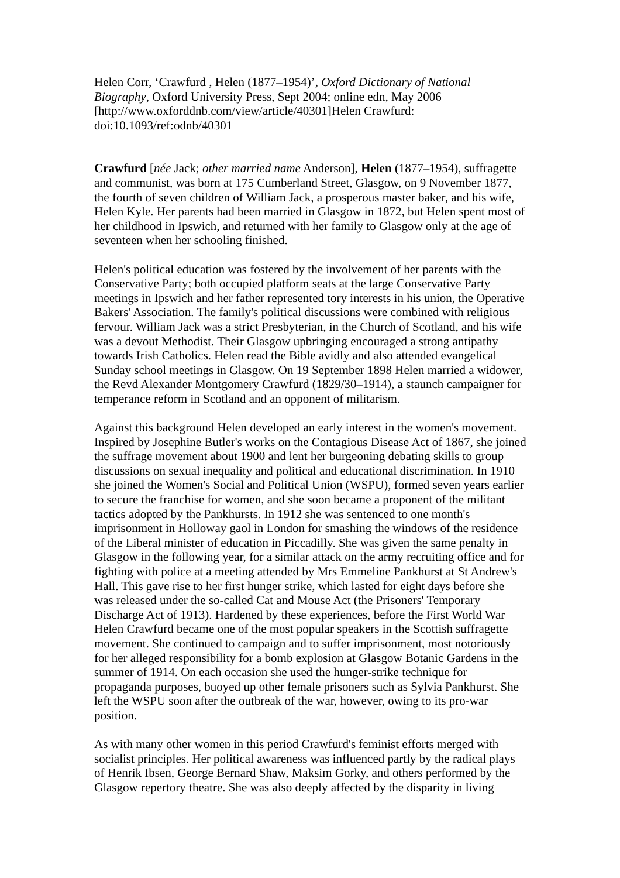Helen Corr, ‘Crawfurd , Helen (1877–1954)’, Oxford Dictionary of National Biography, Oxford University Press, Sept 2004; online edn, May 2006 [http://www.oxforddnb.com/view/article/40301]Helen Crawfurd: doi:10.1093/ref:odnb/40301
Crawfurd [née Jack; other married name Anderson], Helen (1877–1954), suffragette and communist, was born at 175 Cumberland Street, Glasgow, on 9 November 1877, the fourth of seven children of William Jack, a prosperous master baker, and his wife, Helen Kyle. Her parents had been married in Glasgow in 1872, but Helen spent most of her childhood in Ipswich, and returned with her family to Glasgow only at the age of seventeen when her schooling finished.
Helen's political education was fostered by the involvement of her parents with the Conservative Party; both occupied platform seats at the large Conservative Party meetings in Ipswich and her father represented tory interests in his union, the Operative Bakers' Association. The family's political discussions were combined with religious fervour. William Jack was a strict Presbyterian, in the Church of Scotland, and his wife was a devout Methodist. Their Glasgow upbringing encouraged a strong antipathy towards Irish Catholics. Helen read the Bible avidly and also attended evangelical Sunday school meetings in Glasgow. On 19 September 1898 Helen married a widower, the Revd Alexander Montgomery Crawfurd (1829/30–1914), a staunch campaigner for temperance reform in Scotland and an opponent of militarism.
Against this background Helen developed an early interest in the women's movement. Inspired by Josephine Butler's works on the Contagious Disease Act of 1867, she joined the suffrage movement about 1900 and lent her burgeoning debating skills to group discussions on sexual inequality and political and educational discrimination. In 1910 she joined the Women's Social and Political Union (WSPU), formed seven years earlier to secure the franchise for women, and she soon became a proponent of the militant tactics adopted by the Pankhursts. In 1912 she was sentenced to one month's imprisonment in Holloway gaol in London for smashing the windows of the residence of the Liberal minister of education in Piccadilly. She was given the same penalty in Glasgow in the following year, for a similar attack on the army recruiting office and for fighting with police at a meeting attended by Mrs Emmeline Pankhurst at St Andrew's Hall. This gave rise to her first hunger strike, which lasted for eight days before she was released under the so-called Cat and Mouse Act (the Prisoners' Temporary Discharge Act of 1913). Hardened by these experiences, before the First World War Helen Crawfurd became one of the most popular speakers in the Scottish suffragette movement. She continued to campaign and to suffer imprisonment, most notoriously for her alleged responsibility for a bomb explosion at Glasgow Botanic Gardens in the summer of 1914. On each occasion she used the hunger-strike technique for propaganda purposes, buoyed up other female prisoners such as Sylvia Pankhurst. She left the WSPU soon after the outbreak of the war, however, owing to its pro-war position.
As with many other women in this period Crawfurd's feminist efforts merged with socialist principles. Her political awareness was influenced partly by the radical plays of Henrik Ibsen, George Bernard Shaw, Maksim Gorky, and others performed by the Glasgow repertory theatre. She was also deeply affected by the disparity in living